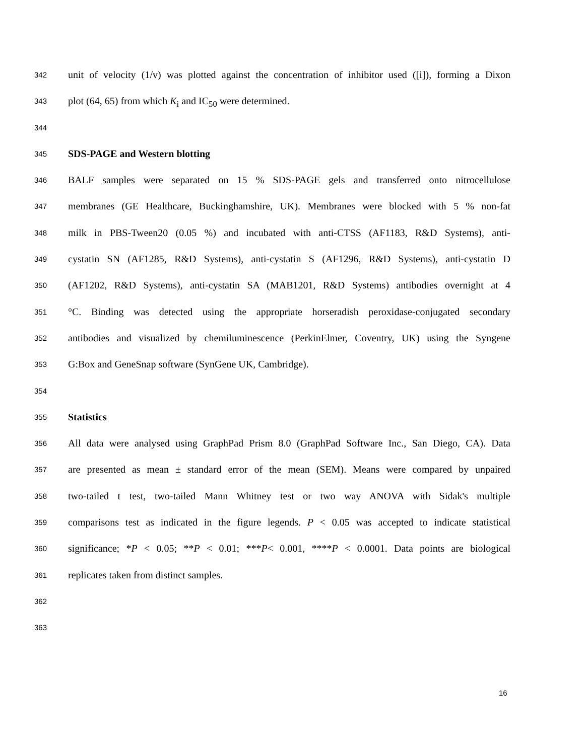342 unit of velocity (1/v) was plotted against the concentration of inhibitor used ([i]), forming a Dixon
343 plot (64, 65) from which K<sub>i</sub> and IC<sub>50</sub> were determined.
344
345 SDS-PAGE and Western blotting
346 BALF samples were separated on 15 % SDS-PAGE gels and transferred onto nitrocellulose
347 membranes (GE Healthcare, Buckinghamshire, UK). Membranes were blocked with 5 % non-fat
348 milk in PBS-Tween20 (0.05 %) and incubated with anti-CTSS (AF1183, R&D Systems), anti-
349 cystatin SN (AF1285, R&D Systems), anti-cystatin S (AF1296, R&D Systems), anti-cystatin D
350 (AF1202, R&D Systems), anti-cystatin SA (MAB1201, R&D Systems) antibodies overnight at 4
351 °C. Binding was detected using the appropriate horseradish peroxidase-conjugated secondary
352 antibodies and visualized by chemiluminescence (PerkinElmer, Coventry, UK) using the Syngene
353 G:Box and GeneSnap software (SynGene UK, Cambridge).
354
355 Statistics
356 All data were analysed using GraphPad Prism 8.0 (GraphPad Software Inc., San Diego, CA). Data
357 are presented as mean ± standard error of the mean (SEM). Means were compared by unpaired
358 two-tailed t test, two-tailed Mann Whitney test or two way ANOVA with Sidak's multiple
359 comparisons test as indicated in the figure legends. P < 0.05 was accepted to indicate statistical
360 significance; *P < 0.05; **P < 0.01; ***P< 0.001, ****P < 0.0001. Data points are biological
361 replicates taken from distinct samples.
362
363
16